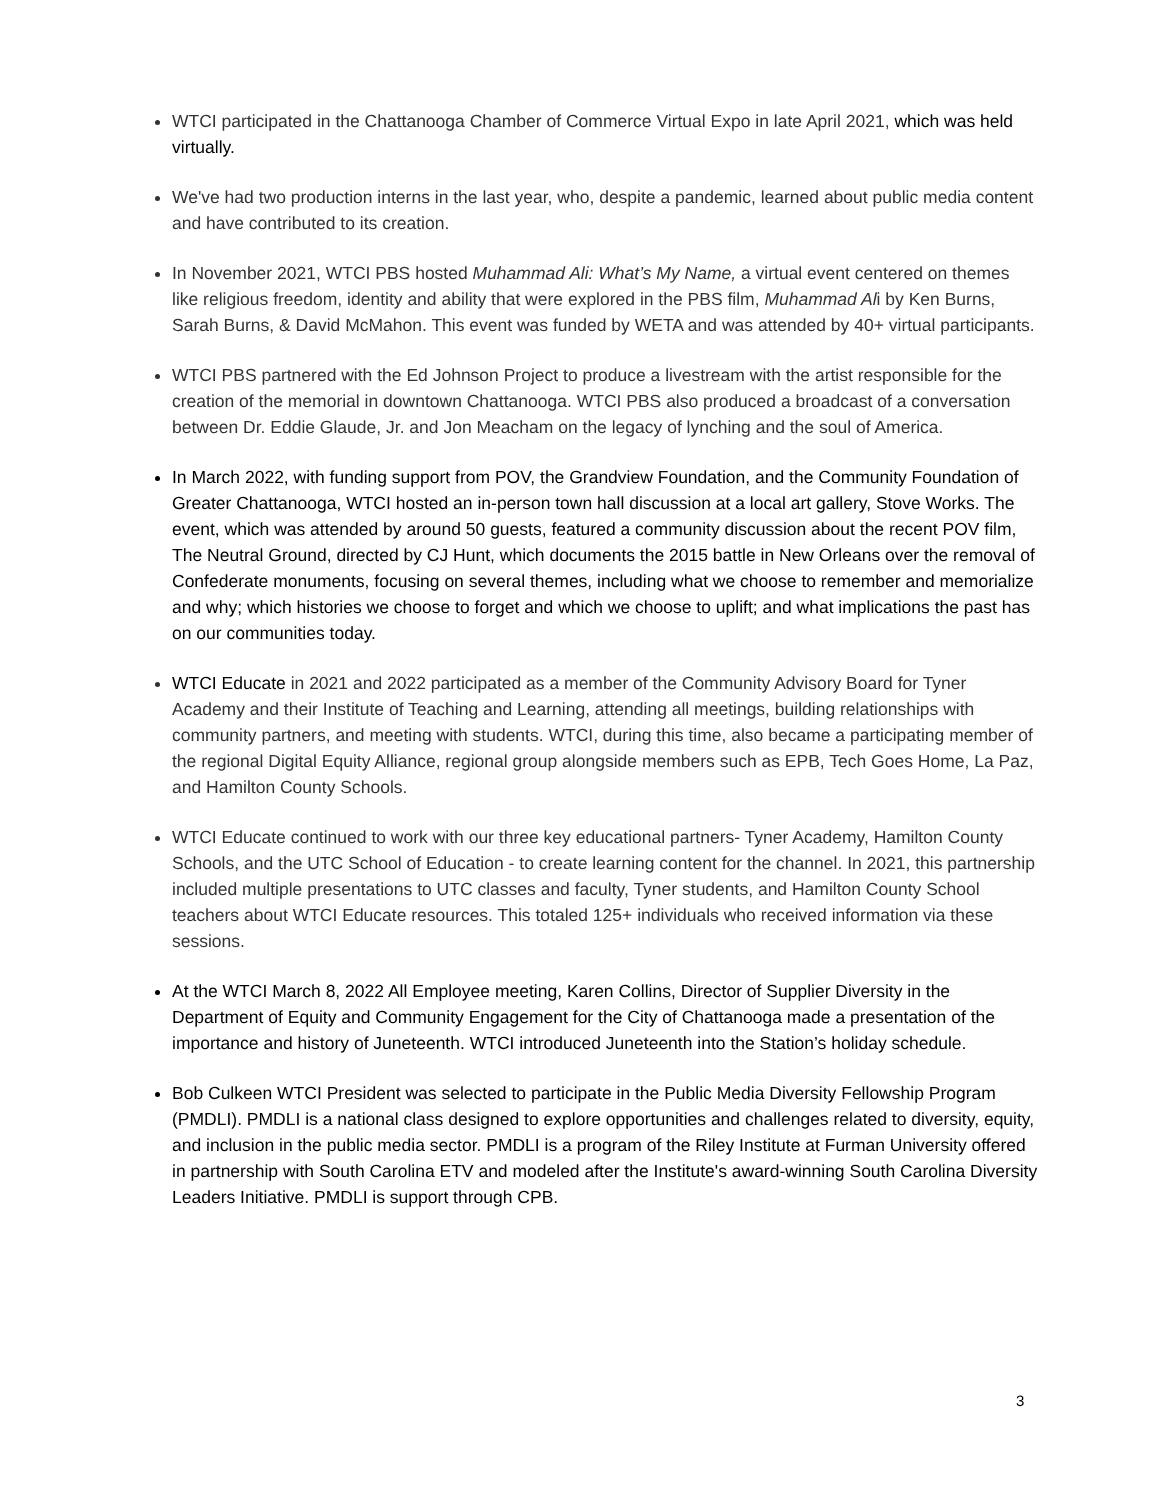WTCI participated in the Chattanooga Chamber of Commerce Virtual Expo in late April 2021, which was held virtually.
We've had two production interns in the last year, who, despite a pandemic, learned about public media content and have contributed to its creation.
In November 2021, WTCI PBS hosted Muhammad Ali: What’s My Name, a virtual event centered on themes like religious freedom, identity and ability that were explored in the PBS film, Muhammad Ali by Ken Burns, Sarah Burns, & David McMahon. This event was funded by WETA and was attended by 40+ virtual participants.
WTCI PBS partnered with the Ed Johnson Project to produce a livestream with the artist responsible for the creation of the memorial in downtown Chattanooga. WTCI PBS also produced a broadcast of a conversation between Dr. Eddie Glaude, Jr. and Jon Meacham on the legacy of lynching and the soul of America.
In March 2022, with funding support from POV, the Grandview Foundation, and the Community Foundation of Greater Chattanooga, WTCI hosted an in-person town hall discussion at a local art gallery, Stove Works. The event, which was attended by around 50 guests, featured a community discussion about the recent POV film, The Neutral Ground, directed by CJ Hunt, which documents the 2015 battle in New Orleans over the removal of Confederate monuments, focusing on several themes, including what we choose to remember and memorialize and why; which histories we choose to forget and which we choose to uplift; and what implications the past has on our communities today.
WTCI Educate in 2021 and 2022 participated as a member of the Community Advisory Board for Tyner Academy and their Institute of Teaching and Learning, attending all meetings, building relationships with community partners, and meeting with students. WTCI, during this time, also became a participating member of the regional Digital Equity Alliance, regional group alongside members such as EPB, Tech Goes Home, La Paz, and Hamilton County Schools.
WTCI Educate continued to work with our three key educational partners- Tyner Academy, Hamilton County Schools, and the UTC School of Education - to create learning content for the channel. In 2021, this partnership included multiple presentations to UTC classes and faculty, Tyner students, and Hamilton County School teachers about WTCI Educate resources. This totaled 125+ individuals who received information via these sessions.
At the WTCI March 8, 2022 All Employee meeting, Karen Collins, Director of Supplier Diversity in the Department of Equity and Community Engagement for the City of Chattanooga made a presentation of the importance and history of Juneteenth. WTCI introduced Juneteenth into the Station’s holiday schedule.
Bob Culkeen WTCI President was selected to participate in the Public Media Diversity Fellowship Program (PMDLI). PMDLI is a national class designed to explore opportunities and challenges related to diversity, equity, and inclusion in the public media sector. PMDLI is a program of the Riley Institute at Furman University offered in partnership with South Carolina ETV and modeled after the Institute's award-winning South Carolina Diversity Leaders Initiative. PMDLI is support through CPB.
3